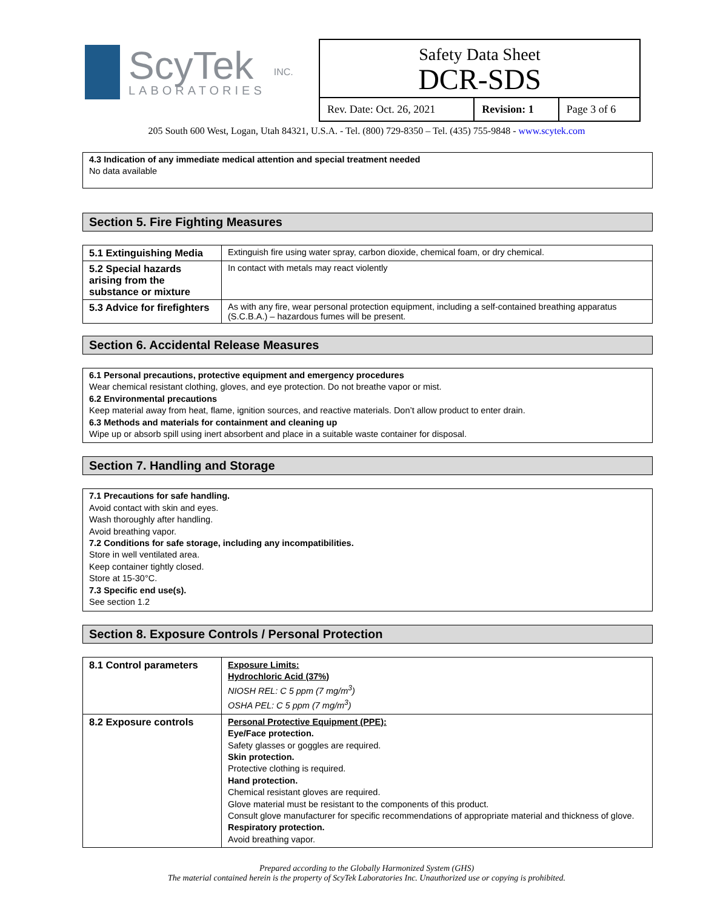ScyTek
LABORATORIES
INC.
Safety Data Sheet
DCR-SDS
| Rev. Date: Oct. 26, 2021 | Revision: 1 | Page 3 of 6 |
205 South 600 West, Logan, Utah 84321, U.S.A. - Tel. (800) 729-8350 – Tel. (435) 755-9848 - www.scytek.com
4.3 Indication of any immediate medical attention and special treatment needed
No data available
Section 5. Fire Fighting Measures
| 5.1 Extinguishing Media | Extinguish fire using water spray, carbon dioxide, chemical foam, or dry chemical. |
| 5.2 Special hazards arising from the substance or mixture | In contact with metals may react violently |
| 5.3 Advice for firefighters | As with any fire, wear personal protection equipment, including a self-contained breathing apparatus (S.C.B.A.) – hazardous fumes will be present. |
Section 6. Accidental Release Measures
6.1 Personal precautions, protective equipment and emergency procedures
Wear chemical resistant clothing, gloves, and eye protection. Do not breathe vapor or mist.
6.2 Environmental precautions
Keep material away from heat, flame, ignition sources, and reactive materials. Don’t allow product to enter drain.
6.3 Methods and materials for containment and cleaning up
Wipe up or absorb spill using inert absorbent and place in a suitable waste container for disposal.
Section 7. Handling and Storage
7.1 Precautions for safe handling.
Avoid contact with skin and eyes.
Wash thoroughly after handling.
Avoid breathing vapor.
7.2 Conditions for safe storage, including any incompatibilities.
Store in well ventilated area.
Keep container tightly closed.
Store at 15-30°C.
7.3 Specific end use(s).
See section 1.2
Section 8. Exposure Controls / Personal Protection
| 8.1 Control parameters | Exposure Limits: Hydrochloric Acid (37%) NIOSH REL: C 5 ppm (7 mg/m<sup>3</sup>) OSHA PEL: C 5 ppm (7 mg/m<sup>3</sup>) |
| 8.2 Exposure controls | Personal Protective Equipment (PPE): Eye/Face protection. Safety glasses or goggles are required. Skin protection. Protective clothing is required. Hand protection. Chemical resistant gloves are required. Glove material must be resistant to the components of this product. Consult glove manufacturer for specific recommendations of appropriate material and thickness of glove. Respiratory protection. Avoid breathing vapor. |
Prepared according to the Globally Harmonized System (GHS)
The material contained herein is the property of ScyTek Laboratories Inc. Unauthorized use or copying is prohibited.